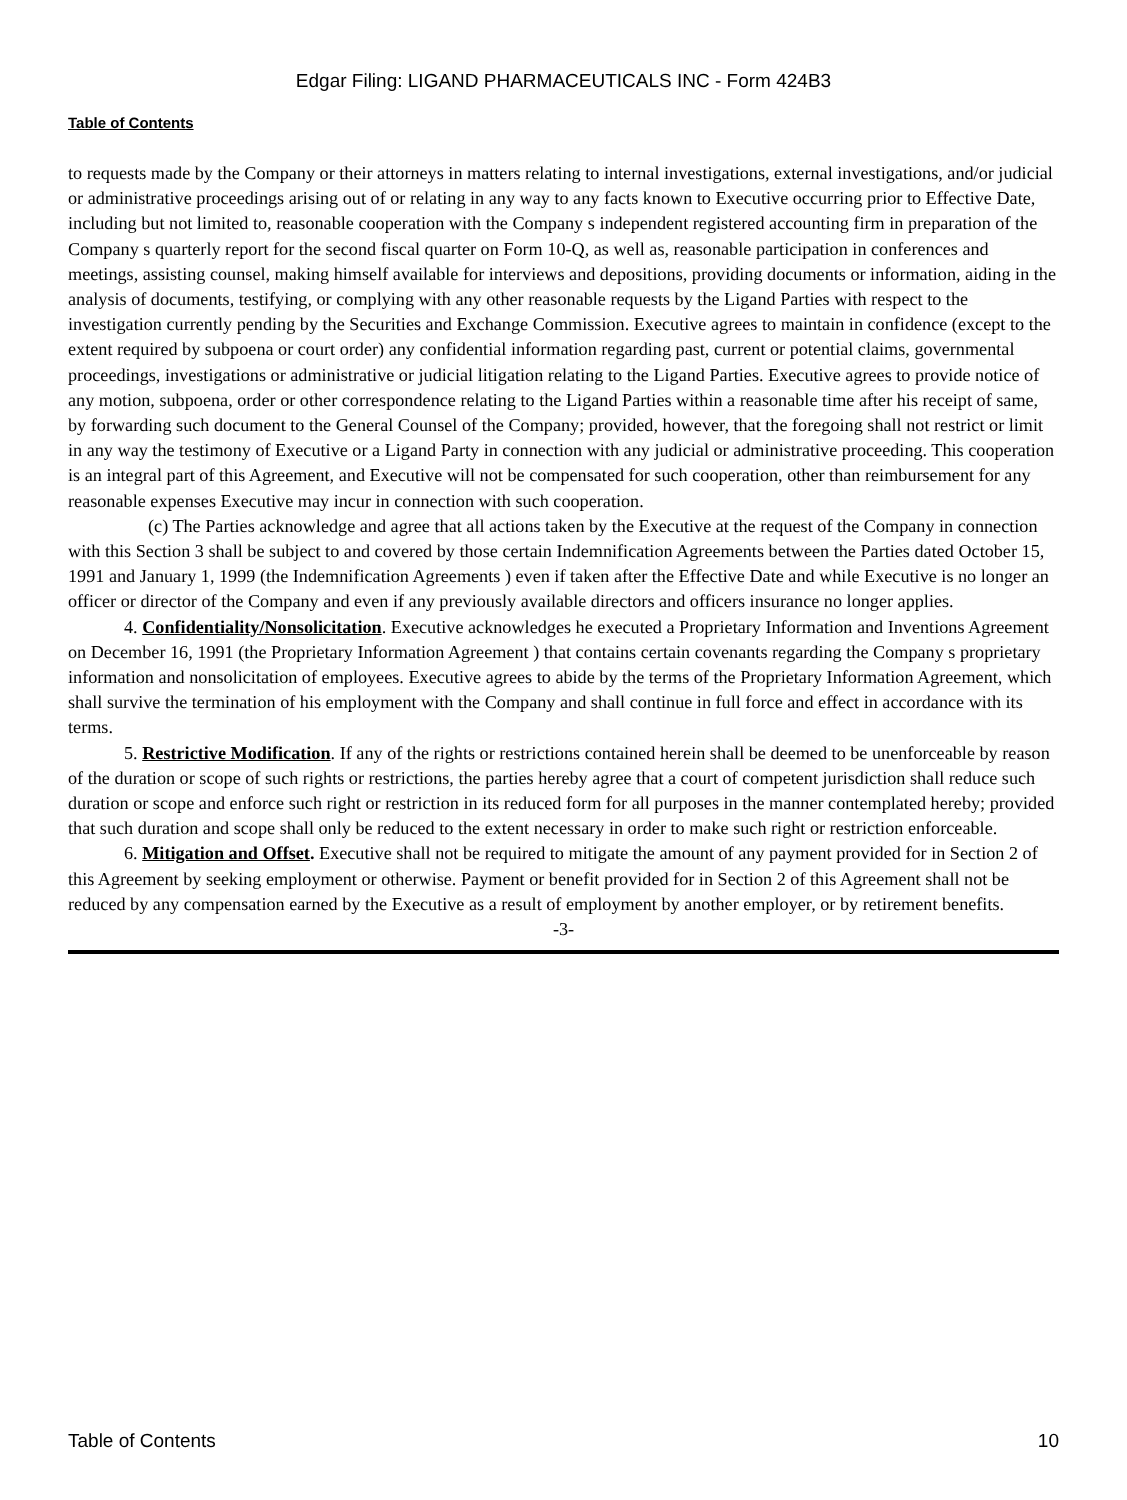Edgar Filing: LIGAND PHARMACEUTICALS INC - Form 424B3
Table of Contents
to requests made by the Company or their attorneys in matters relating to internal investigations, external investigations, and/or judicial or administrative proceedings arising out of or relating in any way to any facts known to Executive occurring prior to Effective Date, including but not limited to, reasonable cooperation with the Company s independent registered accounting firm in preparation of the Company s quarterly report for the second fiscal quarter on Form 10-Q, as well as, reasonable participation in conferences and meetings, assisting counsel, making himself available for interviews and depositions, providing documents or information, aiding in the analysis of documents, testifying, or complying with any other reasonable requests by the Ligand Parties with respect to the investigation currently pending by the Securities and Exchange Commission. Executive agrees to maintain in confidence (except to the extent required by subpoena or court order) any confidential information regarding past, current or potential claims, governmental proceedings, investigations or administrative or judicial litigation relating to the Ligand Parties. Executive agrees to provide notice of any motion, subpoena, order or other correspondence relating to the Ligand Parties within a reasonable time after his receipt of same, by forwarding such document to the General Counsel of the Company; provided, however, that the foregoing shall not restrict or limit in any way the testimony of Executive or a Ligand Party in connection with any judicial or administrative proceeding. This cooperation is an integral part of this Agreement, and Executive will not be compensated for such cooperation, other than reimbursement for any reasonable expenses Executive may incur in connection with such cooperation.
(c) The Parties acknowledge and agree that all actions taken by the Executive at the request of the Company in connection with this Section 3 shall be subject to and covered by those certain Indemnification Agreements between the Parties dated October 15, 1991 and January 1, 1999 (the Indemnification Agreements ) even if taken after the Effective Date and while Executive is no longer an officer or director of the Company and even if any previously available directors and officers insurance no longer applies.
4. Confidentiality/Nonsolicitation. Executive acknowledges he executed a Proprietary Information and Inventions Agreement on December 16, 1991 (the Proprietary Information Agreement ) that contains certain covenants regarding the Company s proprietary information and nonsolicitation of employees. Executive agrees to abide by the terms of the Proprietary Information Agreement, which shall survive the termination of his employment with the Company and shall continue in full force and effect in accordance with its terms.
5. Restrictive Modification. If any of the rights or restrictions contained herein shall be deemed to be unenforceable by reason of the duration or scope of such rights or restrictions, the parties hereby agree that a court of competent jurisdiction shall reduce such duration or scope and enforce such right or restriction in its reduced form for all purposes in the manner contemplated hereby; provided that such duration and scope shall only be reduced to the extent necessary in order to make such right or restriction enforceable.
6. Mitigation and Offset. Executive shall not be required to mitigate the amount of any payment provided for in Section 2 of this Agreement by seeking employment or otherwise. Payment or benefit provided for in Section 2 of this Agreement shall not be reduced by any compensation earned by the Executive as a result of employment by another employer, or by retirement benefits.
-3-
Table of Contents 10